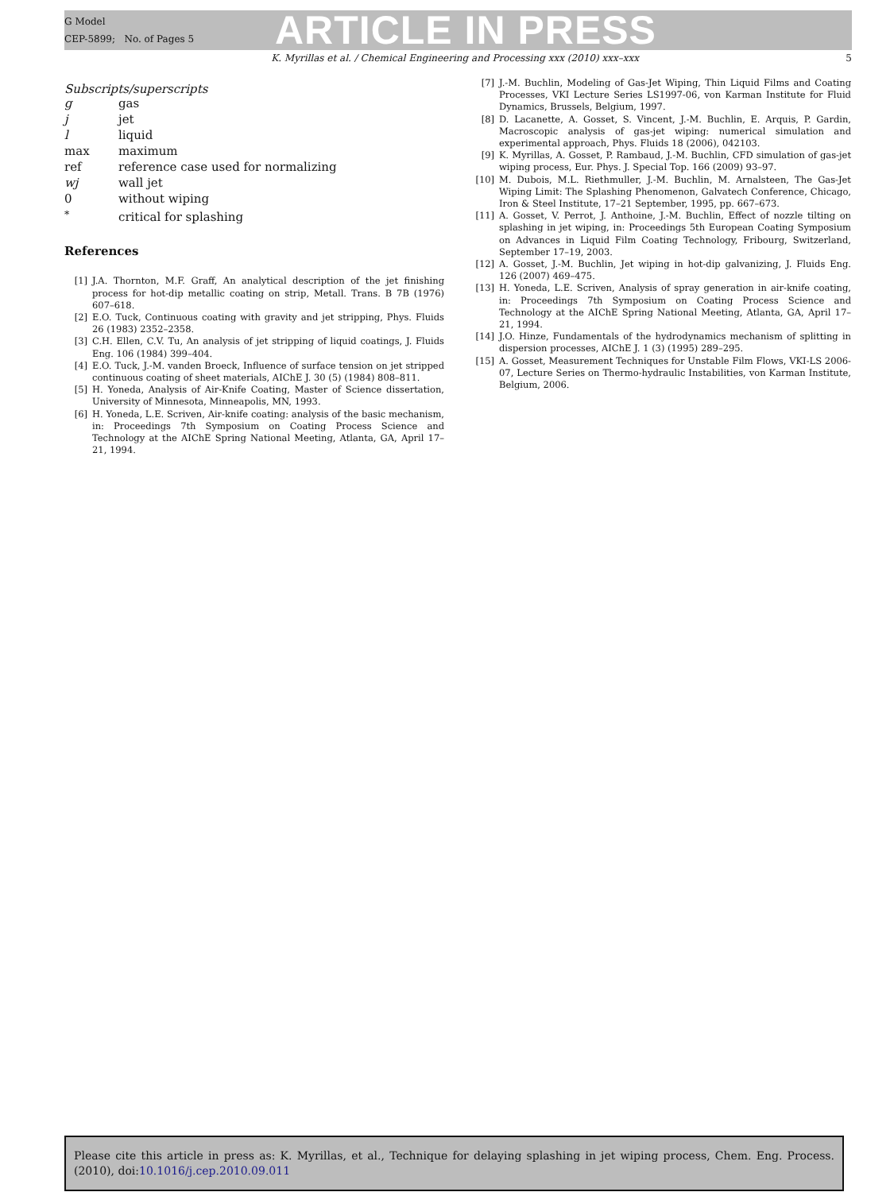G Model
CEP-5899; No. of Pages 5
ARTICLE IN PRESS
K. Myrillas et al. / Chemical Engineering and Processing xxx (2010) xxx–xxx 5
Subscripts/superscripts
| g | gas |
| j | jet |
| l | liquid |
| max | maximum |
| ref | reference case used for normalizing |
| wj | wall jet |
| 0 | without wiping |
| <sup>*</sup> | critical for splashing |
References
[1] J.A. Thornton, M.F. Graff, An analytical description of the jet finishing process for hot-dip metallic coating on strip, Metall. Trans. B 7B (1976) 607–618.
[2] E.O. Tuck, Continuous coating with gravity and jet stripping, Phys. Fluids 26 (1983) 2352–2358.
[3] C.H. Ellen, C.V. Tu, An analysis of jet stripping of liquid coatings, J. Fluids Eng. 106 (1984) 399–404.
[4] E.O. Tuck, J.-M. vanden Broeck, Influence of surface tension on jet stripped continuous coating of sheet materials, AIChE J. 30 (5) (1984) 808–811.
[5] H. Yoneda, Analysis of Air-Knife Coating, Master of Science dissertation, University of Minnesota, Minneapolis, MN, 1993.
[6] H. Yoneda, L.E. Scriven, Air-knife coating: analysis of the basic mechanism, in: Proceedings 7th Symposium on Coating Process Science and Technology at the AIChE Spring National Meeting, Atlanta, GA, April 17–21, 1994.
[7] J.-M. Buchlin, Modeling of Gas-Jet Wiping, Thin Liquid Films and Coating Processes, VKI Lecture Series LS1997-06, von Karman Institute for Fluid Dynamics, Brussels, Belgium, 1997.
[8] D. Lacanette, A. Gosset, S. Vincent, J.-M. Buchlin, E. Arquis, P. Gardin, Macroscopic analysis of gas-jet wiping: numerical simulation and experimental approach, Phys. Fluids 18 (2006), 042103.
[9] K. Myrillas, A. Gosset, P. Rambaud, J.-M. Buchlin, CFD simulation of gas-jet wiping process, Eur. Phys. J. Special Top. 166 (2009) 93–97.
[10] M. Dubois, M.L. Riethmuller, J.-M. Buchlin, M. Arnalsteen, The Gas-Jet Wiping Limit: The Splashing Phenomenon, Galvatech Conference, Chicago, Iron & Steel Institute, 17–21 September, 1995, pp. 667–673.
[11] A. Gosset, V. Perrot, J. Anthoine, J.-M. Buchlin, Effect of nozzle tilting on splashing in jet wiping, in: Proceedings 5th European Coating Symposium on Advances in Liquid Film Coating Technology, Fribourg, Switzerland, September 17–19, 2003.
[12] A. Gosset, J.-M. Buchlin, Jet wiping in hot-dip galvanizing, J. Fluids Eng. 126 (2007) 469–475.
[13] H. Yoneda, L.E. Scriven, Analysis of spray generation in air-knife coating, in: Proceedings 7th Symposium on Coating Process Science and Technology at the AIChE Spring National Meeting, Atlanta, GA, April 17–21, 1994.
[14] J.O. Hinze, Fundamentals of the hydrodynamics mechanism of splitting in dispersion processes, AIChE J. 1 (3) (1995) 289–295.
[15] A. Gosset, Measurement Techniques for Unstable Film Flows, VKI-LS 2006-07, Lecture Series on Thermo-hydraulic Instabilities, von Karman Institute, Belgium, 2006.
Please cite this article in press as: K. Myrillas, et al., Technique for delaying splashing in jet wiping process, Chem. Eng. Process. (2010), doi:10.1016/j.cep.2010.09.011